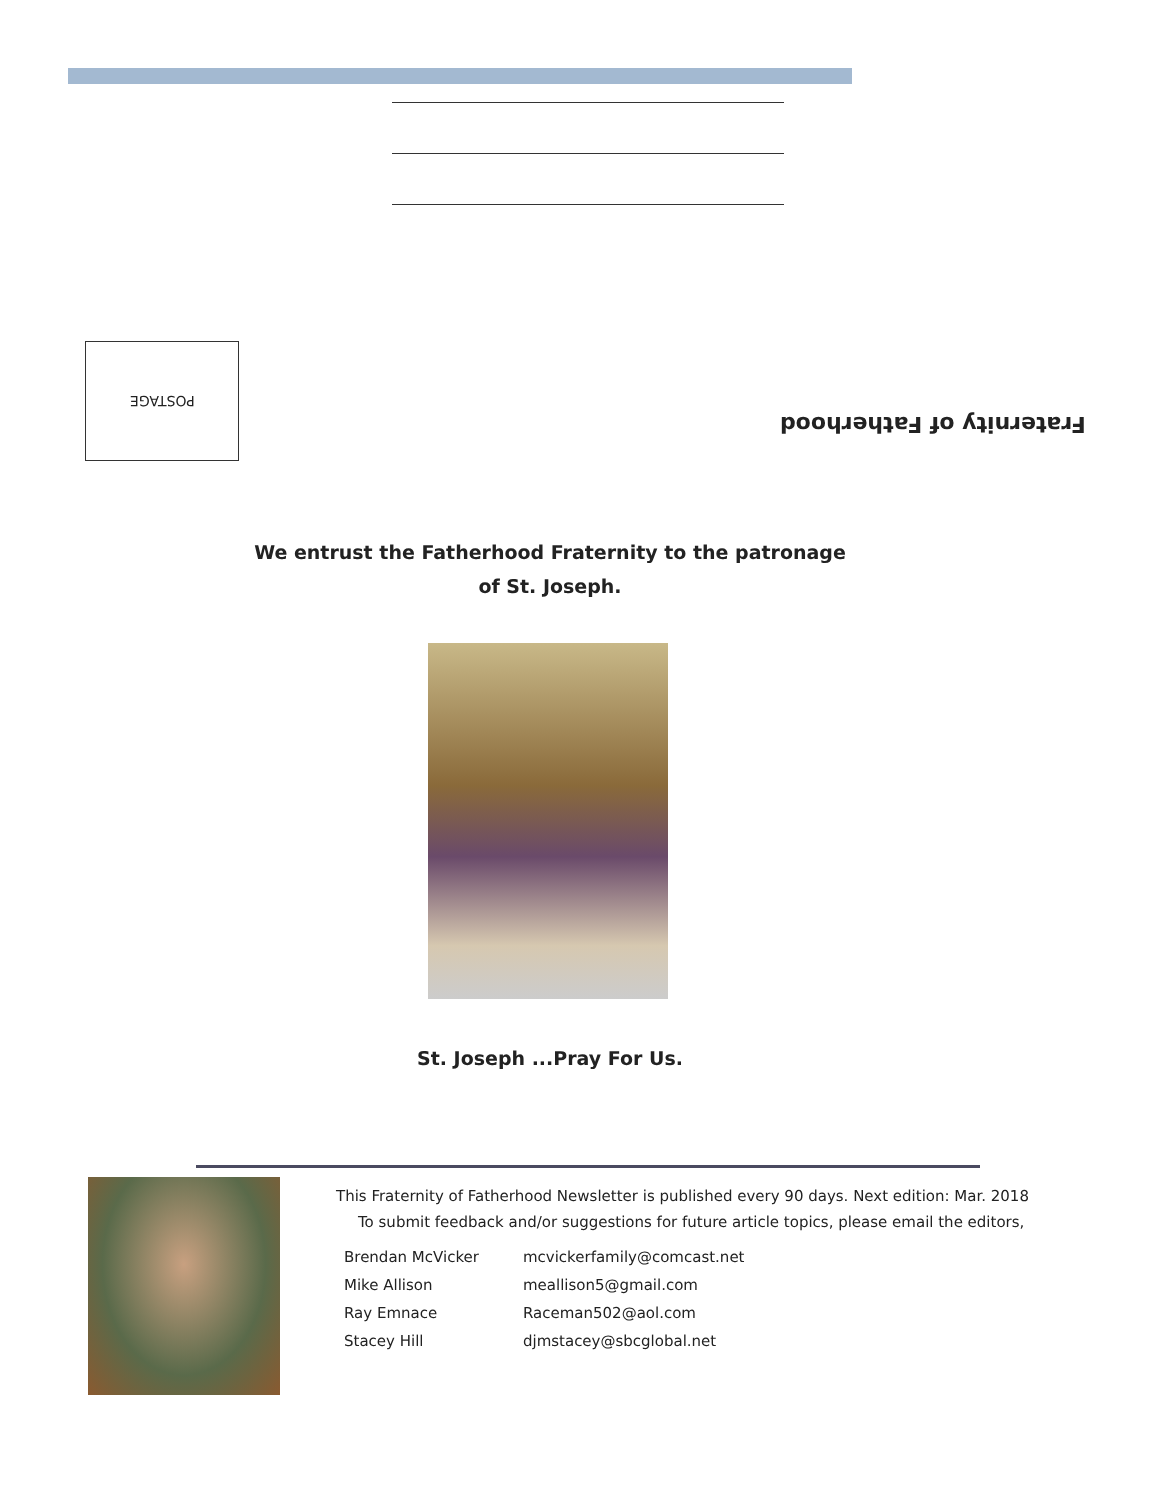POSTAGE
Fraternity of Fatherhood
We entrust the Fatherhood Fraternity to the patronage
of St. Joseph.
St. Joseph ...Pray For Us.
This Fraternity of Fatherhood Newsletter is published every 90 days. Next edition: Mar. 2018
To submit feedback and/or suggestions for future article topics, please email the editors,
| Brendan McVicker | mcvickerfamily@comcast.net |
| Mike Allison | meallison5@gmail.com |
| Ray Emnace | Raceman502@aol.com |
| Stacey Hill | djmstacey@sbcglobal.net |